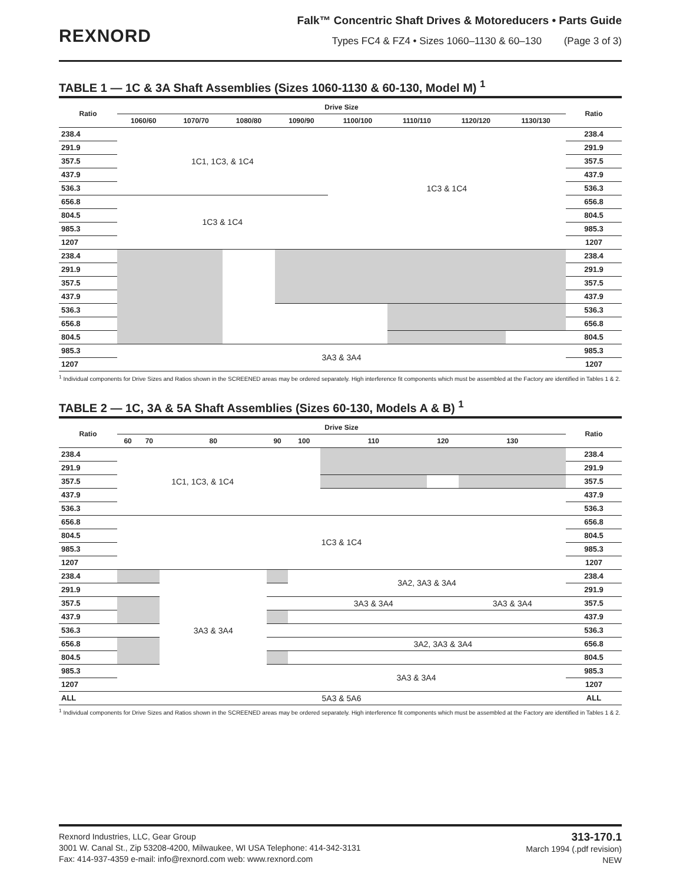REXNORD
Falk™ Concentric Shaft Drives & Motoreducers • Parts Guide
Types FC4 & FZ4 • Sizes 1060–1130 & 60–130 (Page 3 of 3)
TABLE 1 — 1C & 3A Shaft Assemblies (Sizes 1060-1130 & 60-130, Model M) <sup>1</sup>
| Ratio | Drive Size | | | | | | | | Ratio |
| --- | --- | --- | --- | --- | --- | --- | --- | --- | --- |
| | 1060/60 | 1070/70 | 1080/80 | 1090/90 | 1100/100 | 1110/110 | 1120/120 | 1130/130 | |
| 238.4 | 1C1, 1C3, & 1C4 | | | | 1C3 & 1C4 | | | | 238.4 |
| 291.9 | | | | | | | | | 291.9 |
| 357.5 | | | | | | | | | 357.5 |
| 437.9 | | | | | | | | | 437.9 |
| 536.3 | | | | | | | | | 536.3 |
| 656.8 | 1C3 & 1C4 | | | | | | | | 656.8 |
| 804.5 | | | | | | | | | 804.5 |
| 985.3 | | | | | | | | | 985.3 |
| 1207 | | | | | | | | | 1207 |
| 238.4 | | | | | | | | | 238.4 |
| 291.9 | | | | | | | | | 291.9 |
| 357.5 | | | | | | | | | 357.5 |
| 437.9 | | | | | | | | | 437.9 |
| 536.3 | | | | | | | | | 536.3 |
| 656.8 | | | | | | | | | 656.8 |
| 804.5 | | | | | | | | | 804.5 |
| 985.3 | 3A3 & 3A4 | | | | | | | | 985.3 |
| 1207 | | | | | | | | | 1207 |
<sup>1</sup> Individual components for Drive Sizes and Ratios shown in the SCREENED areas may be ordered separately. High interference fit components which must be assembled at the Factory are identified in Tables 1 & 2.
TABLE 2 — 1C, 3A & 5A Shaft Assemblies (Sizes 60-130, Models A & B) <sup>1</sup>
| Ratio | Drive Size | | | | | | | | Ratio |
| --- | --- | --- | --- | --- | --- | --- | --- | --- | --- |
| | 60 | 70 | 80 | 90 | 100 | 110 | 120 | 130 | |
| 238.4 | 1C1, 1C3, & 1C4 | | | | | | | | 238.4 |
| 291.9 | | | | | | | | | 291.9 |
| 357.5 | | | | | | | | | 357.5 |
| 437.9 | | | | | | | | | 437.9 |
| 536.3 | | | | | | | | | 536.3 |
| 656.8 | 1C3 & 1C4 | | | | | | | | 656.8 |
| 804.5 | | | | | | | | | 804.5 |
| 985.3 | | | | | | | | | 985.3 |
| 1207 | | | | | | | | | 1207 |
| 238.4 | | | 3A3 & 3A4 | | 3A2, 3A3 & 3A4 | | | | 238.4 |
| 291.9 | | | | | | | | | 291.9 |
| 357.5 | | | | | | 3A3 & 3A4 | | 3A3 & 3A4 | 357.5 |
| 437.9 | | | | | | | | | 437.9 |
| 536.3 | | | | | | | | | 536.3 |
| 656.8 | | | | | | 3A2, 3A3 & 3A4 | | | 656.8 |
| 804.5 | | | | | | | | | 804.5 |
| 985.3 | | | | 3A3 & 3A4 | | | | | 985.3 |
| 1207 | | | | | | | | | 1207 |
| ALL | 5A3 & 5A6 | | | | | | | | ALL |
<sup>1</sup> Individual components for Drive Sizes and Ratios shown in the SCREENED areas may be ordered separately. High interference fit components which must be assembled at the Factory are identified in Tables 1 & 2.
Rexnord Industries, LLC, Gear Group
3001 W. Canal St., Zip 53208-4200, Milwaukee, WI USA Telephone: 414-342-3131
Fax: 414-937-4359 e-mail: info@rexnord.com web: www.rexnord.com
313-170.1
March 1994 (.pdf revision)
NEW